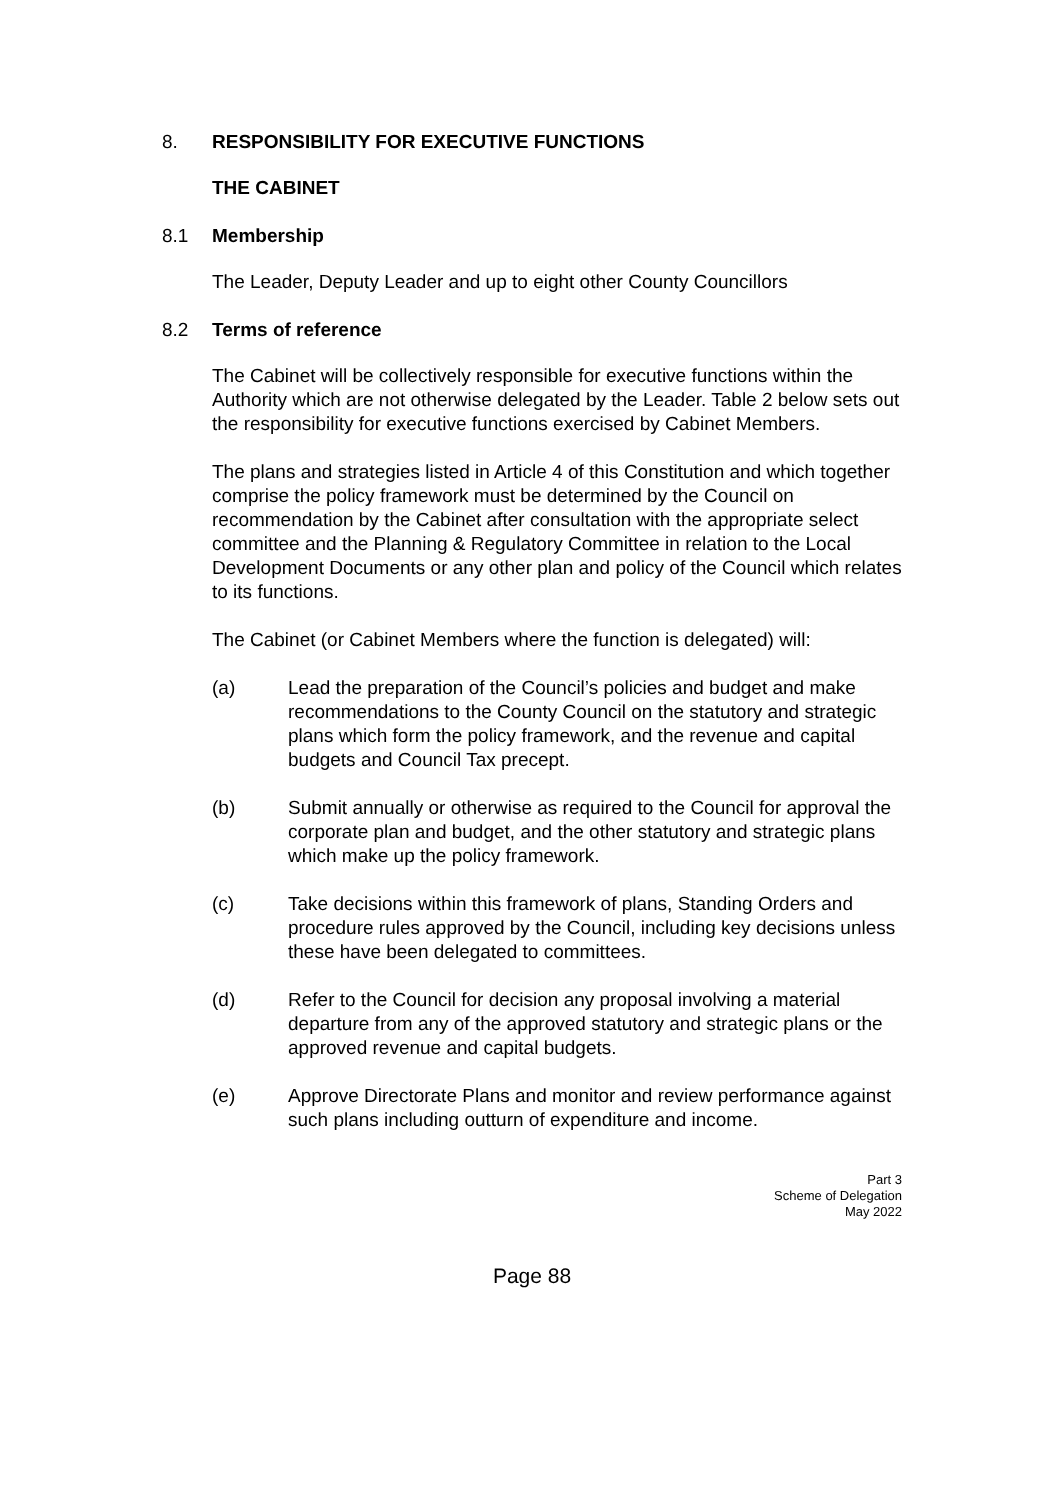8. RESPONSIBILITY FOR EXECUTIVE FUNCTIONS
THE CABINET
8.1 Membership
The Leader, Deputy Leader and up to eight other County Councillors
8.2 Terms of reference
The Cabinet will be collectively responsible for executive functions within the Authority which are not otherwise delegated by the Leader. Table 2 below sets out the responsibility for executive functions exercised by Cabinet Members.
The plans and strategies listed in Article 4 of this Constitution and which together comprise the policy framework must be determined by the Council on recommendation by the Cabinet after consultation with the appropriate select committee and the Planning & Regulatory Committee in relation to the Local Development Documents or any other plan and policy of the Council which relates to its functions.
The Cabinet (or Cabinet Members where the function is delegated) will:
(a) Lead the preparation of the Council’s policies and budget and make recommendations to the County Council on the statutory and strategic plans which form the policy framework, and the revenue and capital budgets and Council Tax precept.
(b) Submit annually or otherwise as required to the Council for approval the corporate plan and budget, and the other statutory and strategic plans which make up the policy framework.
(c) Take decisions within this framework of plans, Standing Orders and procedure rules approved by the Council, including key decisions unless these have been delegated to committees.
(d) Refer to the Council for decision any proposal involving a material departure from any of the approved statutory and strategic plans or the approved revenue and capital budgets.
(e) Approve Directorate Plans and monitor and review performance against such plans including outturn of expenditure and income.
Part 3
Scheme of Delegation
May 2022
Page 88